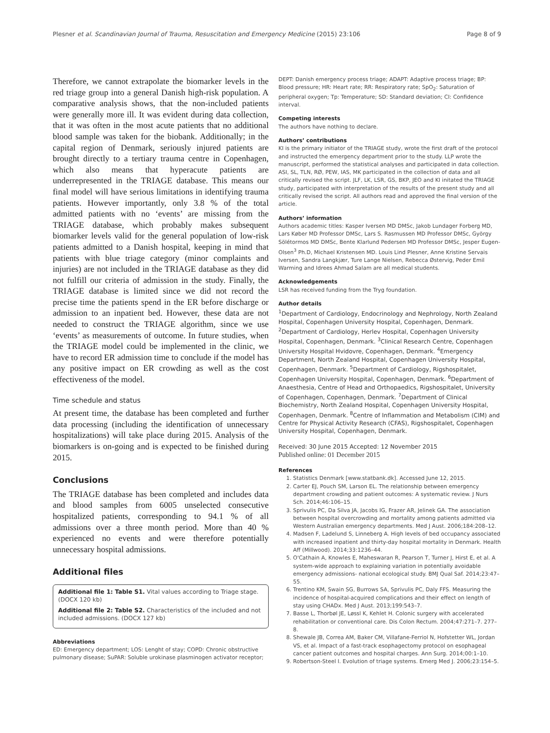Plesner et al. Scandinavian Journal of Trauma, Resuscitation and Emergency Medicine (2015) 23:106 Page 8 of 9
Therefore, we cannot extrapolate the biomarker levels in the red triage group into a general Danish high-risk population. A comparative analysis shows, that the non-included patients were generally more ill. It was evident during data collection, that it was often in the most acute patients that no additional blood sample was taken for the biobank. Additionally; in the capital region of Denmark, seriously injured patients are brought directly to a tertiary trauma centre in Copenhagen, which also means that hyperacute patients are underrepresented in the TRIAGE database. This means our final model will have serious limitations in identifying trauma patients. However importantly, only 3.8 % of the total admitted patients with no ‘events’ are missing from the TRIAGE database, which probably makes subsequent biomarker levels valid for the general population of low-risk patients admitted to a Danish hospital, keeping in mind that patients with blue triage category (minor complaints and injuries) are not included in the TRIAGE database as they did not fulfill our criteria of admission in the study. Finally, the TRIAGE database is limited since we did not record the precise time the patients spend in the ER before discharge or admission to an inpatient bed. However, these data are not needed to construct the TRIAGE algorithm, since we use ‘events’ as measurements of outcome. In future studies, when the TRIAGE model could be implemented in the clinic, we have to record ER admission time to conclude if the model has any positive impact on ER crowding as well as the cost effectiveness of the model.
Time schedule and status
At present time, the database has been completed and further data processing (including the identification of unnecessary hospitalizations) will take place during 2015. Analysis of the biomarkers is on-going and is expected to be finished during 2015.
Conclusions
The TRIAGE database has been completed and includes data and blood samples from 6005 unselected consecutive hospitalized patients, corresponding to 94.1 % of all admissions over a three month period. More than 40 % experienced no events and were therefore potentially unnecessary hospital admissions.
Additional files
Additional file 1: Table S1. Vital values according to Triage stage. (DOCX 120 kb)
Additional file 2: Table S2. Characteristics of the included and not included admissions. (DOCX 127 kb)
Abbreviations
ED: Emergency department; LOS: Lenght of stay; COPD: Chronic obstructive pulmonary disease; SuPAR: Soluble urokinase plasminogen activator receptor;
DEPT: Danish emergency process triage; ADAPT: Adaptive process triage; BP: Blood pressure; HR: Heart rate; RR: Respiratory rate; SpO<sub>2</sub>: Saturation of peripheral oxygen; Tp: Temperature; SD: Standard deviation; CI: Confidence interval.
Competing interests
The authors have nothing to declare.
Authors’ contributions
KI is the primary initiator of the TRIAGE study, wrote the first draft of the protocol and instructed the emergency department prior to the study. LLP wrote the manuscript, performed the statistical analyses and participated in data collection. ASI, SL, TLN, RØ, PEW, IAS, MK participated in the collection of data and all critically revised the script. JLF, LK, LSR, GS, BKP, JEO and KI initated the TRIAGE study, participated with interpretation of the results of the present study and all critically revised the script. All authors read and approved the final version of the article.
Authors’ information
Authors academic titles: Kasper Iversen MD DMSc, Jakob Lundager Forberg MD, Lars Køber MD Professor DMSc, Lars S. Rasmussen MD Professor DMSc, György Sölétormos MD DMSc, Bente Klarlund Pedersen MD Professor DMSc, Jesper Eugen-Olsen<sup>3</sup> Ph.D, Michael Kristensen MD. Louis Lind Plesner, Anne Kristine Servais Iversen, Sandra Langkjær, Ture Lange Nielsen, Rebecca Østervig, Peder Emil Warming and Idrees Ahmad Salam are all medical students.
Acknowledgements
LSR has received funding from the Tryg foundation.
Author details
<sup>1</sup> Department of Cardiology, Endocrinology and Nephrology, North Zealand Hospital, Copenhagen University Hospital, Copenhagen, Denmark. <sup>2</sup>Department of Cardiology, Herlev Hospital, Copenhagen University Hospital, Copenhagen, Denmark. <sup>3</sup>Clinical Research Centre, Copenhagen University Hospital Hvidovre, Copenhagen, Denmark. <sup>4</sup>Emergency Department, North Zealand Hospital, Copenhagen University Hospital, Copenhagen, Denmark. <sup>5</sup>Department of Cardiology, Rigshospitalet, Copenhagen University Hospital, Copenhagen, Denmark. <sup>6</sup>Department of Anaesthesia, Centre of Head and Orthopaedics, Rigshospitalet, University of Copenhagen, Copenhagen, Denmark. <sup>7</sup>Department of Clinical Biochemistry, North Zealand Hospital, Copenhagen University Hospital, Copenhagen, Denmark. <sup>8</sup>Centre of Inflammation and Metabolism (CIM) and Centre for Physical Activity Research (CFAS), Rigshospitalet, Copenhagen University Hospital, Copenhagen, Denmark.
Received: 30 June 2015 Accepted: 12 November 2015
Published online: 01 December 2015
References
1. Statistics Denmark [www.statbank.dk]. Accessed June 12, 2015.
2. Carter EJ, Pouch SM, Larson EL. The relationship between emergency department crowding and patient outcomes: A systematic review. J Nurs Sch. 2014;46:106–15.
3. Sprivulis PC, Da Silva JA, Jacobs IG, Frazer AR, Jelinek GA. The association between hospital overcrowding and mortality among patients admitted via Western Australian emergency departments. Med J Aust. 2006;184:208–12.
4. Madsen F, Ladelund S, Linneberg A. High levels of bed occupancy associated with increased inpatient and thirty-day hospital mortality in Denmark. Health Aff (Millwood). 2014;33:1236–44.
5. O'Cathain A, Knowles E, Maheswaran R, Pearson T, Turner J, Hirst E, et al. A system-wide approach to explaining variation in potentially avoidable emergency admissions- national ecological study. BMJ Qual Saf. 2014;23:47–55.
6. Trentino KM, Swain SG, Burrows SA, Sprivulis PC, Daly FFS. Measuring the incidence of hospital-acquired complications and their effect on length of stay using CHADx. Med J Aust. 2013;199:543–7.
7. Basse L, Thorbøl JE, Løssl K, Kehlet H. Colonic surgery with accelerated rehabilitation or conventional care. Dis Colon Rectum. 2004;47:271–7. 277–8.
8. Shewale JB, Correa AM, Baker CM, Villafane-Ferriol N, Hofstetter WL, Jordan VS, et al. Impact of a fast-track esophagectomy protocol on esophageal cancer patient outcomes and hospital charges. Ann Surg. 2014;00:1–10.
9. Robertson-Steel I. Evolution of triage systems. Emerg Med J. 2006;23:154–5.